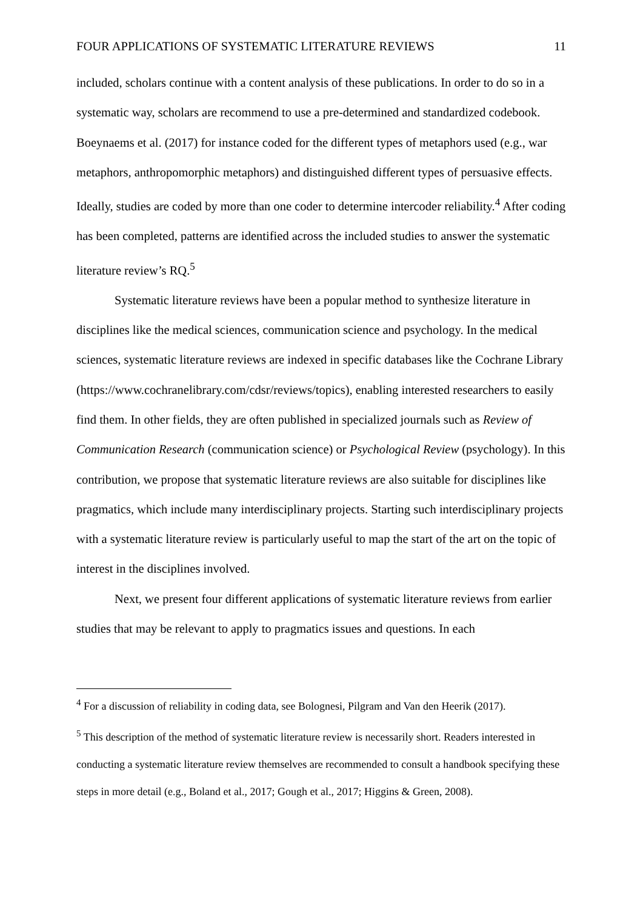FOUR APPLICATIONS OF SYSTEMATIC LITERATURE REVIEWS 11
included, scholars continue with a content analysis of these publications. In order to do so in a systematic way, scholars are recommend to use a pre-determined and standardized codebook. Boeynaems et al. (2017) for instance coded for the different types of metaphors used (e.g., war metaphors, anthropomorphic metaphors) and distinguished different types of persuasive effects. Ideally, studies are coded by more than one coder to determine intercoder reliability.<sup>4</sup> After coding has been completed, patterns are identified across the included studies to answer the systematic literature review’s RQ.<sup>5</sup>
Systematic literature reviews have been a popular method to synthesize literature in disciplines like the medical sciences, communication science and psychology. In the medical sciences, systematic literature reviews are indexed in specific databases like the Cochrane Library (https://www.cochranelibrary.com/cdsr/reviews/topics), enabling interested researchers to easily find them. In other fields, they are often published in specialized journals such as Review of Communication Research (communication science) or Psychological Review (psychology). In this contribution, we propose that systematic literature reviews are also suitable for disciplines like pragmatics, which include many interdisciplinary projects. Starting such interdisciplinary projects with a systematic literature review is particularly useful to map the start of the art on the topic of interest in the disciplines involved.
Next, we present four different applications of systematic literature reviews from earlier studies that may be relevant to apply to pragmatics issues and questions. In each
<sup>4</sup> For a discussion of reliability in coding data, see Bolognesi, Pilgram and Van den Heerik (2017).
<sup>5</sup> This description of the method of systematic literature review is necessarily short. Readers interested in conducting a systematic literature review themselves are recommended to consult a handbook specifying these steps in more detail (e.g., Boland et al., 2017; Gough et al., 2017; Higgins & Green, 2008).